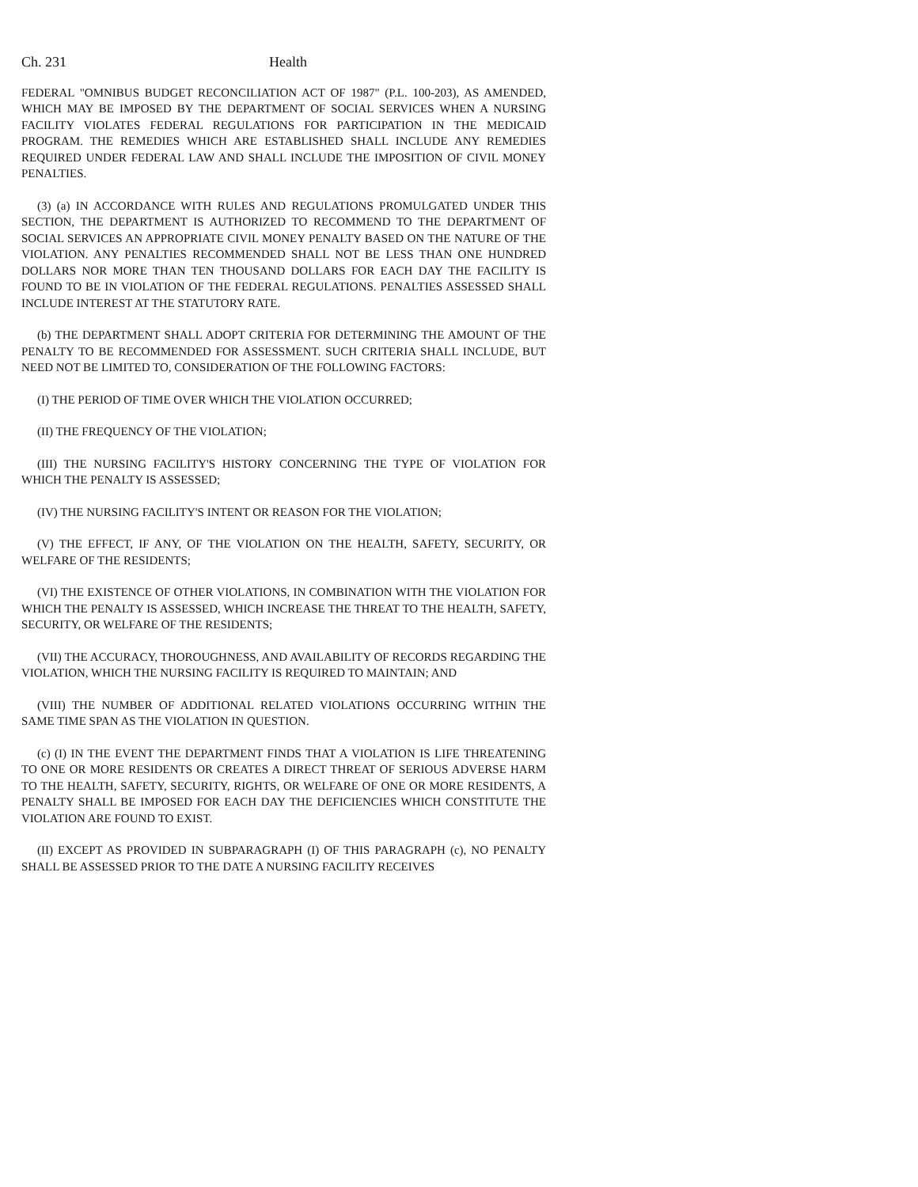Ch. 231 Health
FEDERAL "OMNIBUS BUDGET RECONCILIATION ACT OF 1987" (P.L. 100-203), AS AMENDED, WHICH MAY BE IMPOSED BY THE DEPARTMENT OF SOCIAL SERVICES WHEN A NURSING FACILITY VIOLATES FEDERAL REGULATIONS FOR PARTICIPATION IN THE MEDICAID PROGRAM. THE REMEDIES WHICH ARE ESTABLISHED SHALL INCLUDE ANY REMEDIES REQUIRED UNDER FEDERAL LAW AND SHALL INCLUDE THE IMPOSITION OF CIVIL MONEY PENALTIES.
(3) (a) IN ACCORDANCE WITH RULES AND REGULATIONS PROMULGATED UNDER THIS SECTION, THE DEPARTMENT IS AUTHORIZED TO RECOMMEND TO THE DEPARTMENT OF SOCIAL SERVICES AN APPROPRIATE CIVIL MONEY PENALTY BASED ON THE NATURE OF THE VIOLATION. ANY PENALTIES RECOMMENDED SHALL NOT BE LESS THAN ONE HUNDRED DOLLARS NOR MORE THAN TEN THOUSAND DOLLARS FOR EACH DAY THE FACILITY IS FOUND TO BE IN VIOLATION OF THE FEDERAL REGULATIONS. PENALTIES ASSESSED SHALL INCLUDE INTEREST AT THE STATUTORY RATE.
(b) THE DEPARTMENT SHALL ADOPT CRITERIA FOR DETERMINING THE AMOUNT OF THE PENALTY TO BE RECOMMENDED FOR ASSESSMENT. SUCH CRITERIA SHALL INCLUDE, BUT NEED NOT BE LIMITED TO, CONSIDERATION OF THE FOLLOWING FACTORS:
(I) THE PERIOD OF TIME OVER WHICH THE VIOLATION OCCURRED;
(II) THE FREQUENCY OF THE VIOLATION;
(III) THE NURSING FACILITY'S HISTORY CONCERNING THE TYPE OF VIOLATION FOR WHICH THE PENALTY IS ASSESSED;
(IV) THE NURSING FACILITY'S INTENT OR REASON FOR THE VIOLATION;
(V) THE EFFECT, IF ANY, OF THE VIOLATION ON THE HEALTH, SAFETY, SECURITY, OR WELFARE OF THE RESIDENTS;
(VI) THE EXISTENCE OF OTHER VIOLATIONS, IN COMBINATION WITH THE VIOLATION FOR WHICH THE PENALTY IS ASSESSED, WHICH INCREASE THE THREAT TO THE HEALTH, SAFETY, SECURITY, OR WELFARE OF THE RESIDENTS;
(VII) THE ACCURACY, THOROUGHNESS, AND AVAILABILITY OF RECORDS REGARDING THE VIOLATION, WHICH THE NURSING FACILITY IS REQUIRED TO MAINTAIN; AND
(VIII) THE NUMBER OF ADDITIONAL RELATED VIOLATIONS OCCURRING WITHIN THE SAME TIME SPAN AS THE VIOLATION IN QUESTION.
(c) (I) IN THE EVENT THE DEPARTMENT FINDS THAT A VIOLATION IS LIFE THREATENING TO ONE OR MORE RESIDENTS OR CREATES A DIRECT THREAT OF SERIOUS ADVERSE HARM TO THE HEALTH, SAFETY, SECURITY, RIGHTS, OR WELFARE OF ONE OR MORE RESIDENTS, A PENALTY SHALL BE IMPOSED FOR EACH DAY THE DEFICIENCIES WHICH CONSTITUTE THE VIOLATION ARE FOUND TO EXIST.
(II) EXCEPT AS PROVIDED IN SUBPARAGRAPH (I) OF THIS PARAGRAPH (c), NO PENALTY SHALL BE ASSESSED PRIOR TO THE DATE A NURSING FACILITY RECEIVES